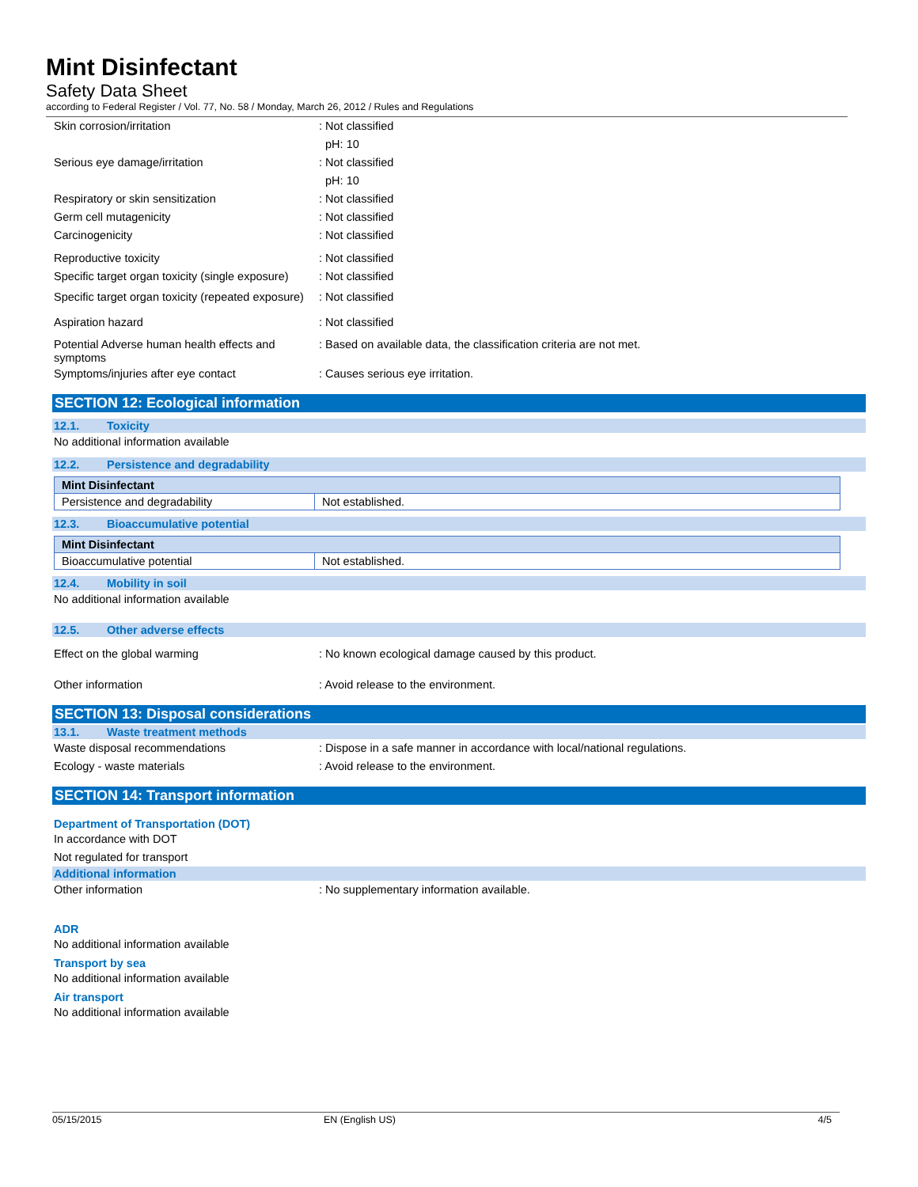Mint Disinfectant
Safety Data Sheet
according to Federal Register / Vol. 77, No. 58 / Monday, March 26, 2012 / Rules and Regulations
Skin corrosion/irritation : Not classified
pH: 10
Serious eye damage/irritation : Not classified
pH: 10
Respiratory or skin sensitization : Not classified
Germ cell mutagenicity : Not classified
Carcinogenicity : Not classified
Reproductive toxicity : Not classified
Specific target organ toxicity (single exposure)
: Not classified
Specific target organ toxicity (repeated exposure)
: Not classified
Aspiration hazard : Not classified
Potential Adverse human health effects and symptoms
: Based on available data, the classification criteria are not met.
Symptoms/injuries after eye contact : Causes serious eye irritation.
SECTION 12: Ecological information
12.1. Toxicity
No additional information available
12.2. Persistence and degradability
| Mint Disinfectant | |
| --- | --- |
| Persistence and degradability | Not established. |
12.3. Bioaccumulative potential
| Mint Disinfectant | |
| --- | --- |
| Bioaccumulative potential | Not established. |
12.4. Mobility in soil
No additional information available
12.5. Other adverse effects
Effect on the global warming : No known ecological damage caused by this product.
Other information : Avoid release to the environment.
SECTION 13: Disposal considerations
13.1. Waste treatment methods
Waste disposal recommendations : Dispose in a safe manner in accordance with local/national regulations.
Ecology - waste materials : Avoid release to the environment.
SECTION 14: Transport information
Department of Transportation (DOT)
In accordance with DOT
Not regulated for transport
Additional information
Other information : No supplementary information available.
ADR
No additional information available
Transport by sea
No additional information available
Air transport
No additional information available
05/15/2015 EN (English US) 4/5